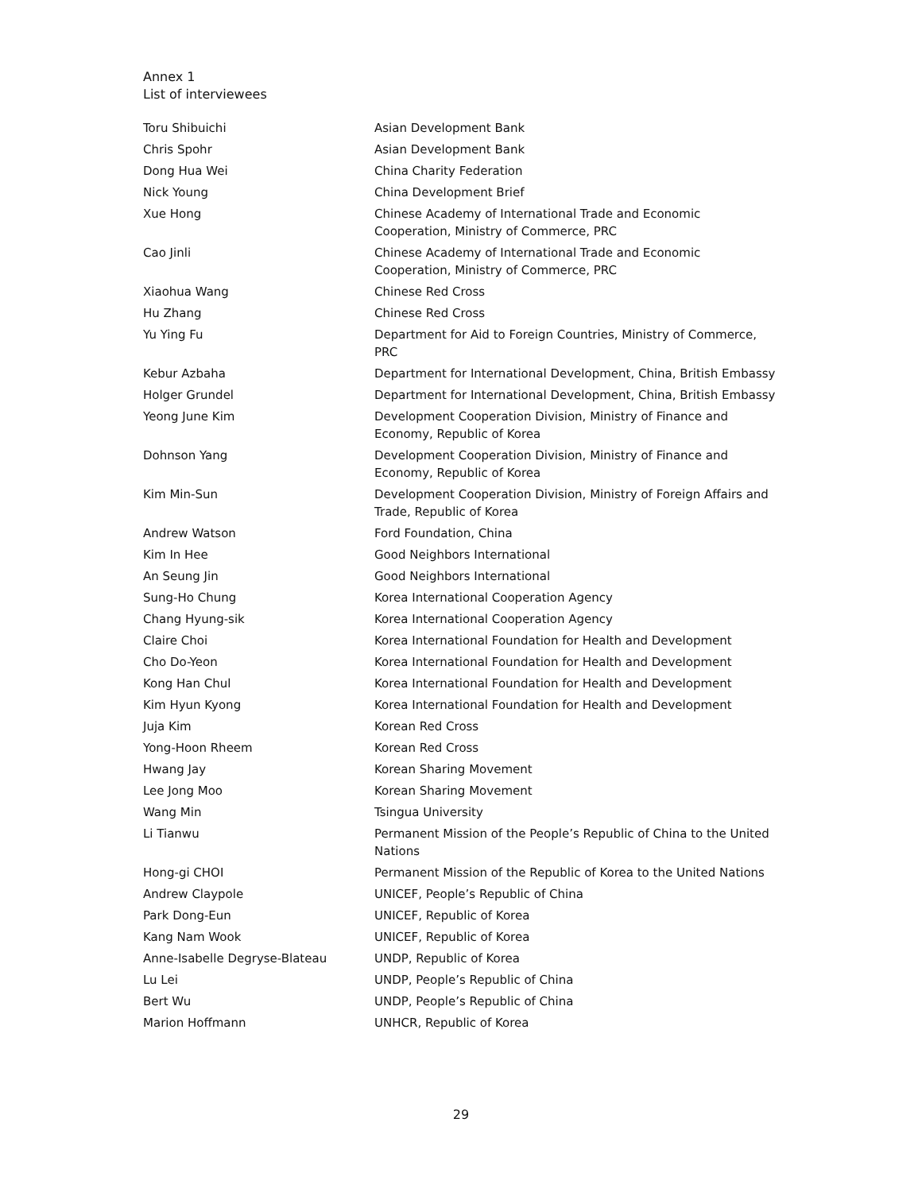Annex 1
List of interviewees
| Toru Shibuichi | Asian Development Bank |
| Chris Spohr | Asian Development Bank |
| Dong Hua Wei | China Charity Federation |
| Nick Young | China Development Brief |
| Xue Hong | Chinese Academy of International Trade and Economic Cooperation, Ministry of Commerce, PRC |
| Cao Jinli | Chinese Academy of International Trade and Economic Cooperation, Ministry of Commerce, PRC |
| Xiaohua Wang | Chinese Red Cross |
| Hu Zhang | Chinese Red Cross |
| Yu Ying Fu | Department for Aid to Foreign Countries, Ministry of Commerce, PRC |
| Kebur Azbaha | Department for International Development, China, British Embassy |
| Holger Grundel | Department for International Development, China, British Embassy |
| Yeong June Kim | Development Cooperation Division, Ministry of Finance and Economy, Republic of Korea |
| Dohnson Yang | Development Cooperation Division, Ministry of Finance and Economy, Republic of Korea |
| Kim Min-Sun | Development Cooperation Division, Ministry of Foreign Affairs and Trade, Republic of Korea |
| Andrew Watson | Ford Foundation, China |
| Kim In Hee | Good Neighbors International |
| An Seung Jin | Good Neighbors International |
| Sung-Ho Chung | Korea International Cooperation Agency |
| Chang Hyung-sik | Korea International Cooperation Agency |
| Claire Choi | Korea International Foundation for Health and Development |
| Cho Do-Yeon | Korea International Foundation for Health and Development |
| Kong Han Chul | Korea International Foundation for Health and Development |
| Kim Hyun Kyong | Korea International Foundation for Health and Development |
| Juja Kim | Korean Red Cross |
| Yong-Hoon Rheem | Korean Red Cross |
| Hwang Jay | Korean Sharing Movement |
| Lee Jong Moo | Korean Sharing Movement |
| Wang Min | Tsingua University |
| Li Tianwu | Permanent Mission of the People’s Republic of China to the United Nations |
| Hong-gi CHOI | Permanent Mission of the Republic of Korea to the United Nations |
| Andrew Claypole | UNICEF, People’s Republic of China |
| Park Dong-Eun | UNICEF, Republic of Korea |
| Kang Nam Wook | UNICEF, Republic of Korea |
| Anne-Isabelle Degryse-Blateau | UNDP, Republic of Korea |
| Lu Lei | UNDP, People’s Republic of China |
| Bert Wu | UNDP, People’s Republic of China |
| Marion Hoffmann | UNHCR, Republic of Korea |
29